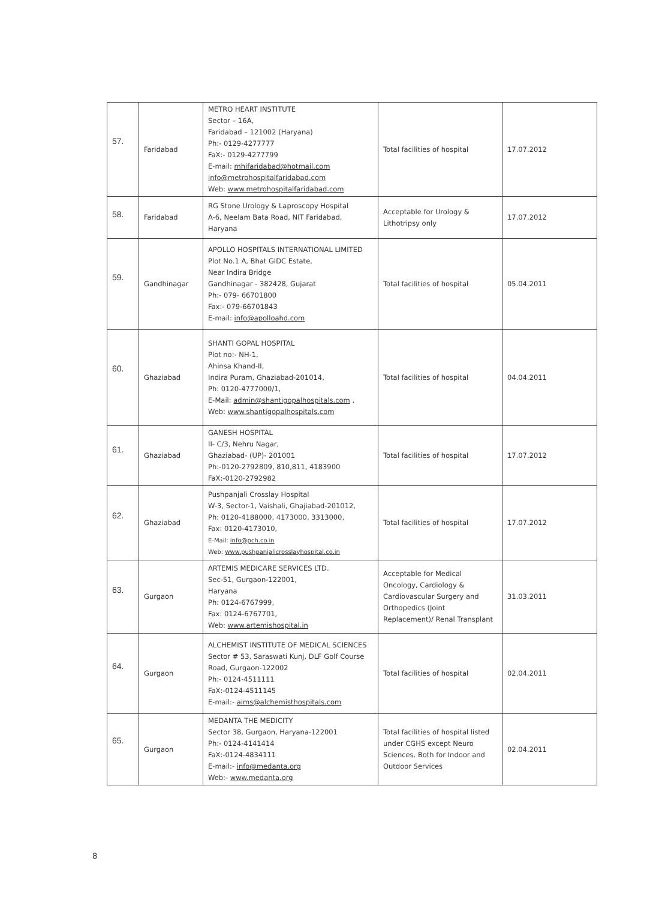| 57. | Faridabad | METRO HEART INSTITUTE Sector – 16A, Faridabad – 121002 (Haryana) Ph:- 0129-4277777 FaX:- 0129-4277799 E-mail: mhifaridabad@hotmail.com info@metrohospitalfaridabad.com Web: www.metrohospitalfaridabad.com | Total facilities of hospital | 17.07.2012 |
| 58. | Faridabad | RG Stone Urology & Laproscopy Hospital A-6, Neelam Bata Road, NIT Faridabad, Haryana | Acceptable for Urology & Lithotripsy only | 17.07.2012 |
| 59. | Gandhinagar | APOLLO HOSPITALS INTERNATIONAL LIMITED Plot No.1 A, Bhat GIDC Estate, Near Indira Bridge Gandhinagar - 382428, Gujarat Ph:- 079- 66701800 Fax:- 079-66701843 E-mail: info@apolloahd.com | Total facilities of hospital | 05.04.2011 |
| 60. | Ghaziabad | SHANTI GOPAL HOSPITAL Plot no:- NH-1, Ahinsa Khand-II, Indira Puram, Ghaziabad-201014, Ph: 0120-4777000/1, E-Mail: admin@shantigopalhospitals.com , Web: www.shantigopalhospitals.com | Total facilities of hospital | 04.04.2011 |
| 61. | Ghaziabad | GANESH HOSPITAL II- C/3, Nehru Nagar, Ghaziabad- (UP)- 201001 Ph:-0120-2792809, 810,811, 4183900 FaX:-0120-2792982 | Total facilities of hospital | 17.07.2012 |
| 62. | Ghaziabad | Pushpanjali Crosslay Hospital W-3, Sector-1, Vaishali, Ghajiabad-201012, Ph: 0120-4188000, 4173000, 3313000, Fax: 0120-4173010, E-Mail: info@pch.co.in Web: www.pushpanjalicrosslayhospital.co.in | Total facilities of hospital | 17.07.2012 |
| 63. | Gurgaon | ARTEMIS MEDICARE SERVICES LTD. Sec-51, Gurgaon-122001, Haryana Ph: 0124-6767999, Fax: 0124-6767701, Web: www.artemishospital.in | Acceptable for Medical Oncology, Cardiology & Cardiovascular Surgery and Orthopedics (Joint Replacement)/ Renal Transplant | 31.03.2011 |
| 64. | Gurgaon | ALCHEMIST INSTITUTE OF MEDICAL SCIENCES Sector # 53, Saraswati Kunj, DLF Golf Course Road, Gurgaon-122002 Ph:- 0124-4511111 FaX:-0124-4511145 E-mail:- aims@alchemisthospitals.com | Total facilities of hospital | 02.04.2011 |
| 65. | Gurgaon | MEDANTA THE MEDICITY Sector 38, Gurgaon, Haryana-122001 Ph:- 0124-4141414 FaX:-0124-4834111 E-mail:- info@medanta.org Web:- www.medanta.org | Total facilities of hospital listed under CGHS except Neuro Sciences. Both for Indoor and Outdoor Services | 02.04.2011 |
8